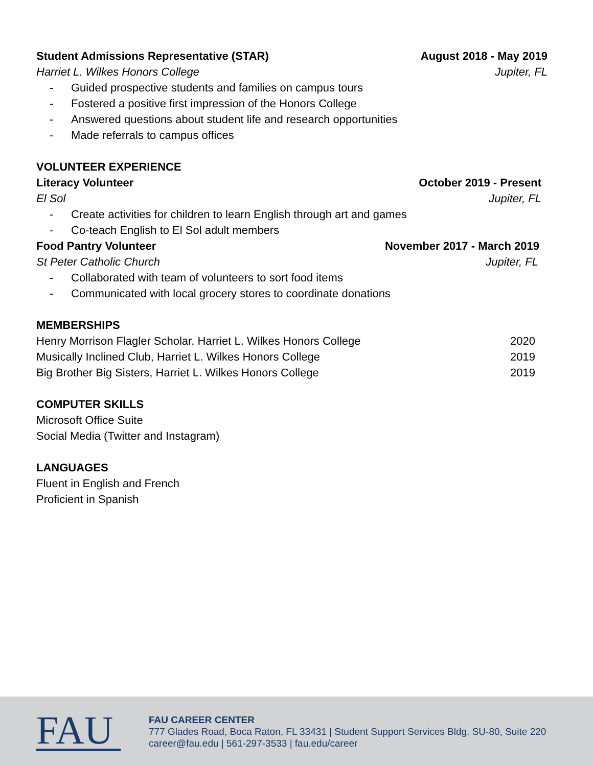Student Admissions Representative (STAR) August 2018 - May 2019
Harriet L. Wilkes Honors College Jupiter, FL
- Guided prospective students and families on campus tours
- Fostered a positive first impression of the Honors College
- Answered questions about student life and research opportunities
- Made referrals to campus offices
VOLUNTEER EXPERIENCE
Literacy Volunteer October 2019 - Present
El Sol Jupiter, FL
- Create activities for children to learn English through art and games
- Co-teach English to El Sol adult members
Food Pantry Volunteer November 2017 - March 2019
St Peter Catholic Church Jupiter, FL
- Collaborated with team of volunteers to sort food items
- Communicated with local grocery stores to coordinate donations
MEMBERSHIPS
Henry Morrison Flagler Scholar, Harriet L. Wilkes Honors College 2020
Musically Inclined Club, Harriet L. Wilkes Honors College 2019
Big Brother Big Sisters, Harriet L. Wilkes Honors College 2019
COMPUTER SKILLS
Microsoft Office Suite
Social Media (Twitter and Instagram)
LANGUAGES
Fluent in English and French
Proficient in Spanish
FAU
FAU CAREER CENTER
777 Glades Road, Boca Raton, FL 33431 | Student Support Services Bldg. SU-80, Suite 220
career@fau.edu | 561-297-3533 | fau.edu/career